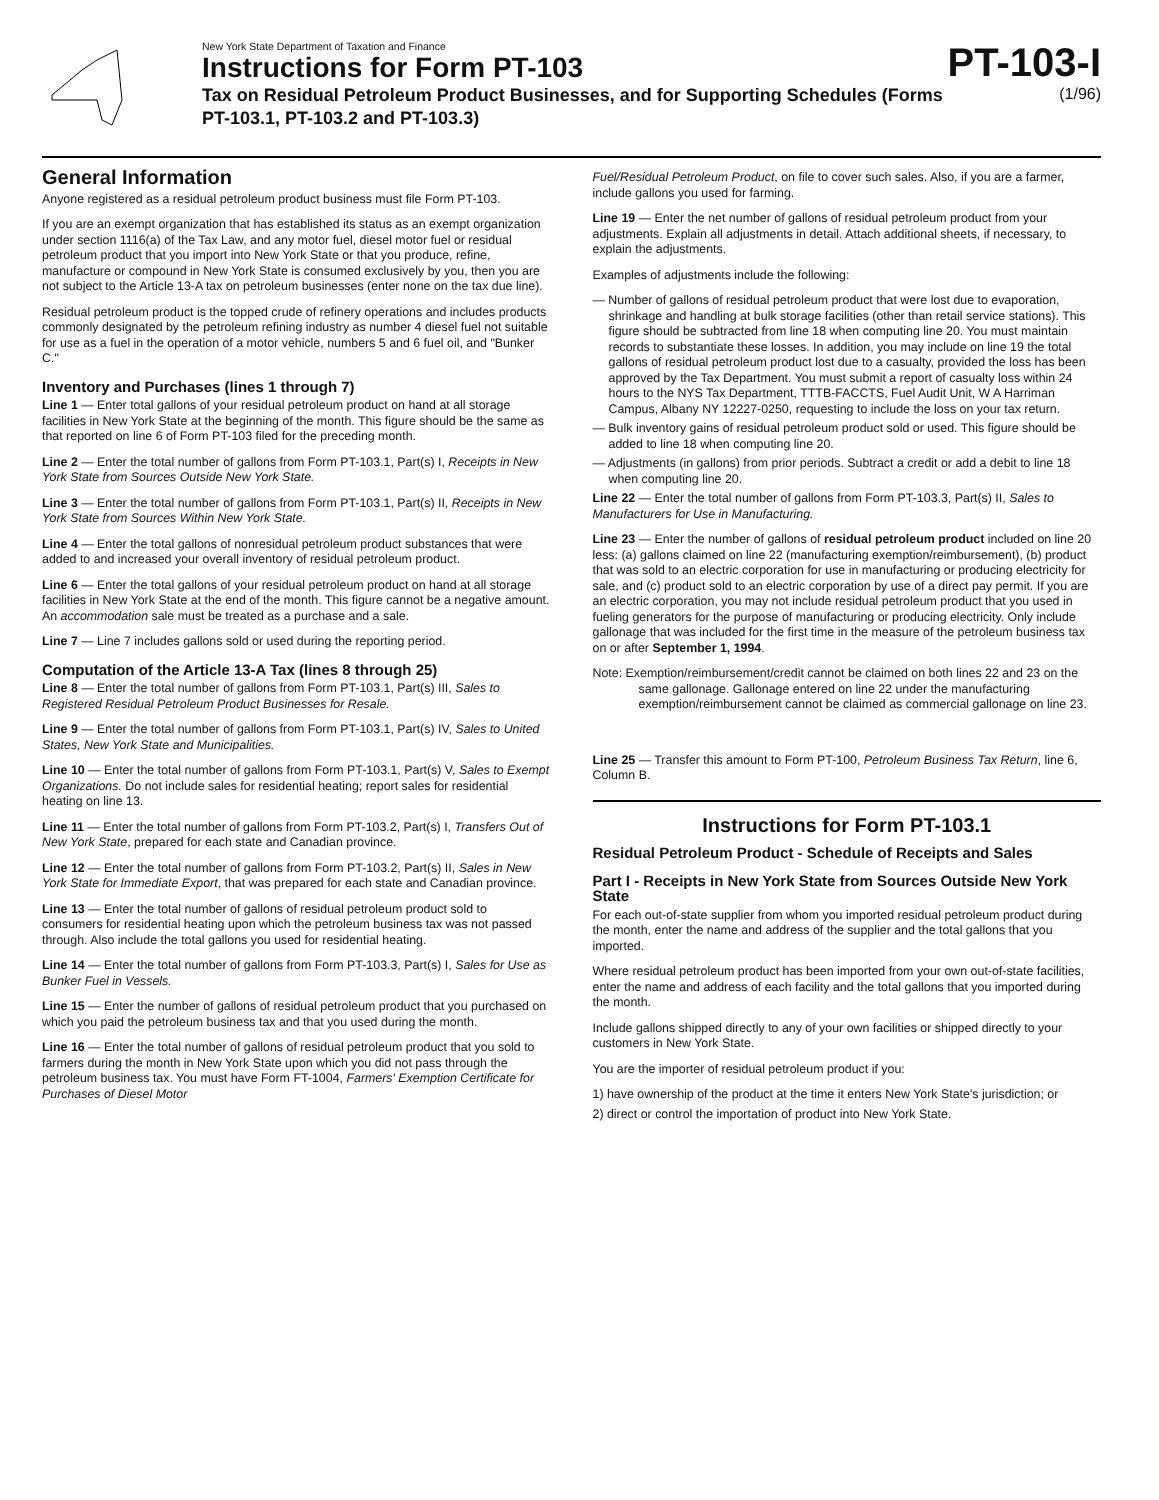New York State Department of Taxation and Finance
Instructions for Form PT-103
Tax on Residual Petroleum Product Businesses, and for Supporting Schedules (Forms PT-103.1, PT-103.2 and PT-103.3)
PT-103-I
(1/96)
General Information
Anyone registered as a residual petroleum product business must file Form PT-103.
If you are an exempt organization that has established its status as an exempt organization under section 1116(a) of the Tax Law, and any motor fuel, diesel motor fuel or residual petroleum product that you import into New York State or that you produce, refine, manufacture or compound in New York State is consumed exclusively by you, then you are not subject to the Article 13-A tax on petroleum businesses (enter none on the tax due line).
Residual petroleum product is the topped crude of refinery operations and includes products commonly designated by the petroleum refining industry as number 4 diesel fuel not suitable for use as a fuel in the operation of a motor vehicle, numbers 5 and 6 fuel oil, and "Bunker C."
Inventory and Purchases (lines 1 through 7)
Line 1 — Enter total gallons of your residual petroleum product on hand at all storage facilities in New York State at the beginning of the month. This figure should be the same as that reported on line 6 of Form PT-103 filed for the preceding month.
Line 2 — Enter the total number of gallons from Form PT-103.1, Part(s) I, Receipts in New York State from Sources Outside New York State.
Line 3 — Enter the total number of gallons from Form PT-103.1, Part(s) II, Receipts in New York State from Sources Within New York State.
Line 4 — Enter the total gallons of nonresidual petroleum product substances that were added to and increased your overall inventory of residual petroleum product.
Line 6 — Enter the total gallons of your residual petroleum product on hand at all storage facilities in New York State at the end of the month. This figure cannot be a negative amount. An accommodation sale must be treated as a purchase and a sale.
Line 7 — Line 7 includes gallons sold or used during the reporting period.
Computation of the Article 13-A Tax (lines 8 through 25)
Line 8 — Enter the total number of gallons from Form PT-103.1, Part(s) III, Sales to Registered Residual Petroleum Product Businesses for Resale.
Line 9 — Enter the total number of gallons from Form PT-103.1, Part(s) IV, Sales to United States, New York State and Municipalities.
Line 10 — Enter the total number of gallons from Form PT-103.1, Part(s) V, Sales to Exempt Organizations. Do not include sales for residential heating; report sales for residential heating on line 13.
Line 11 — Enter the total number of gallons from Form PT-103.2, Part(s) I, Transfers Out of New York State, prepared for each state and Canadian province.
Line 12 — Enter the total number of gallons from Form PT-103.2, Part(s) II, Sales in New York State for Immediate Export, that was prepared for each state and Canadian province.
Line 13 — Enter the total number of gallons of residual petroleum product sold to consumers for residential heating upon which the petroleum business tax was not passed through. Also include the total gallons you used for residential heating.
Line 14 — Enter the total number of gallons from Form PT-103.3, Part(s) I, Sales for Use as Bunker Fuel in Vessels.
Line 15 — Enter the number of gallons of residual petroleum product that you purchased on which you paid the petroleum business tax and that you used during the month.
Line 16 — Enter the total number of gallons of residual petroleum product that you sold to farmers during the month in New York State upon which you did not pass through the petroleum business tax. You must have Form FT-1004, Farmers' Exemption Certificate for Purchases of Diesel Motor
Fuel/Residual Petroleum Product, on file to cover such sales. Also, if you are a farmer, include gallons you used for farming.
Line 19 — Enter the net number of gallons of residual petroleum product from your adjustments. Explain all adjustments in detail. Attach additional sheets, if necessary, to explain the adjustments.
Examples of adjustments include the following:
— Number of gallons of residual petroleum product that were lost due to evaporation, shrinkage and handling at bulk storage facilities (other than retail service stations). This figure should be subtracted from line 18 when computing line 20. You must maintain records to substantiate these losses. In addition, you may include on line 19 the total gallons of residual petroleum product lost due to a casualty, provided the loss has been approved by the Tax Department. You must submit a report of casualty loss within 24 hours to the NYS Tax Department, TTTB-FACCTS, Fuel Audit Unit, W A Harriman Campus, Albany NY 12227-0250, requesting to include the loss on your tax return.
— Bulk inventory gains of residual petroleum product sold or used. This figure should be added to line 18 when computing line 20.
— Adjustments (in gallons) from prior periods. Subtract a credit or add a debit to line 18 when computing line 20.
Line 22 — Enter the total number of gallons from Form PT-103.3, Part(s) II, Sales to Manufacturers for Use in Manufacturing.
Line 23 — Enter the number of gallons of residual petroleum product included on line 20 less: (a) gallons claimed on line 22 (manufacturing exemption/reimbursement), (b) product that was sold to an electric corporation for use in manufacturing or producing electricity for sale, and (c) product sold to an electric corporation by use of a direct pay permit. If you are an electric corporation, you may not include residual petroleum product that you used in fueling generators for the purpose of manufacturing or producing electricity. Only include gallonage that was included for the first time in the measure of the petroleum business tax on or after September 1, 1994.
Note: Exemption/reimbursement/credit cannot be claimed on both lines 22 and 23 on the same gallonage. Gallonage entered on line 22 under the manufacturing exemption/reimbursement cannot be claimed as commercial gallonage on line 23.
Line 25 — Transfer this amount to Form PT-100, Petroleum Business Tax Return, line 6, Column B.
Instructions for Form PT-103.1
Residual Petroleum Product - Schedule of Receipts and Sales
Part I - Receipts in New York State from Sources Outside New York State
For each out-of-state supplier from whom you imported residual petroleum product during the month, enter the name and address of the supplier and the total gallons that you imported.
Where residual petroleum product has been imported from your own out-of-state facilities, enter the name and address of each facility and the total gallons that you imported during the month.
Include gallons shipped directly to any of your own facilities or shipped directly to your customers in New York State.
You are the importer of residual petroleum product if you:
1) have ownership of the product at the time it enters New York State's jurisdiction; or
2) direct or control the importation of product into New York State.